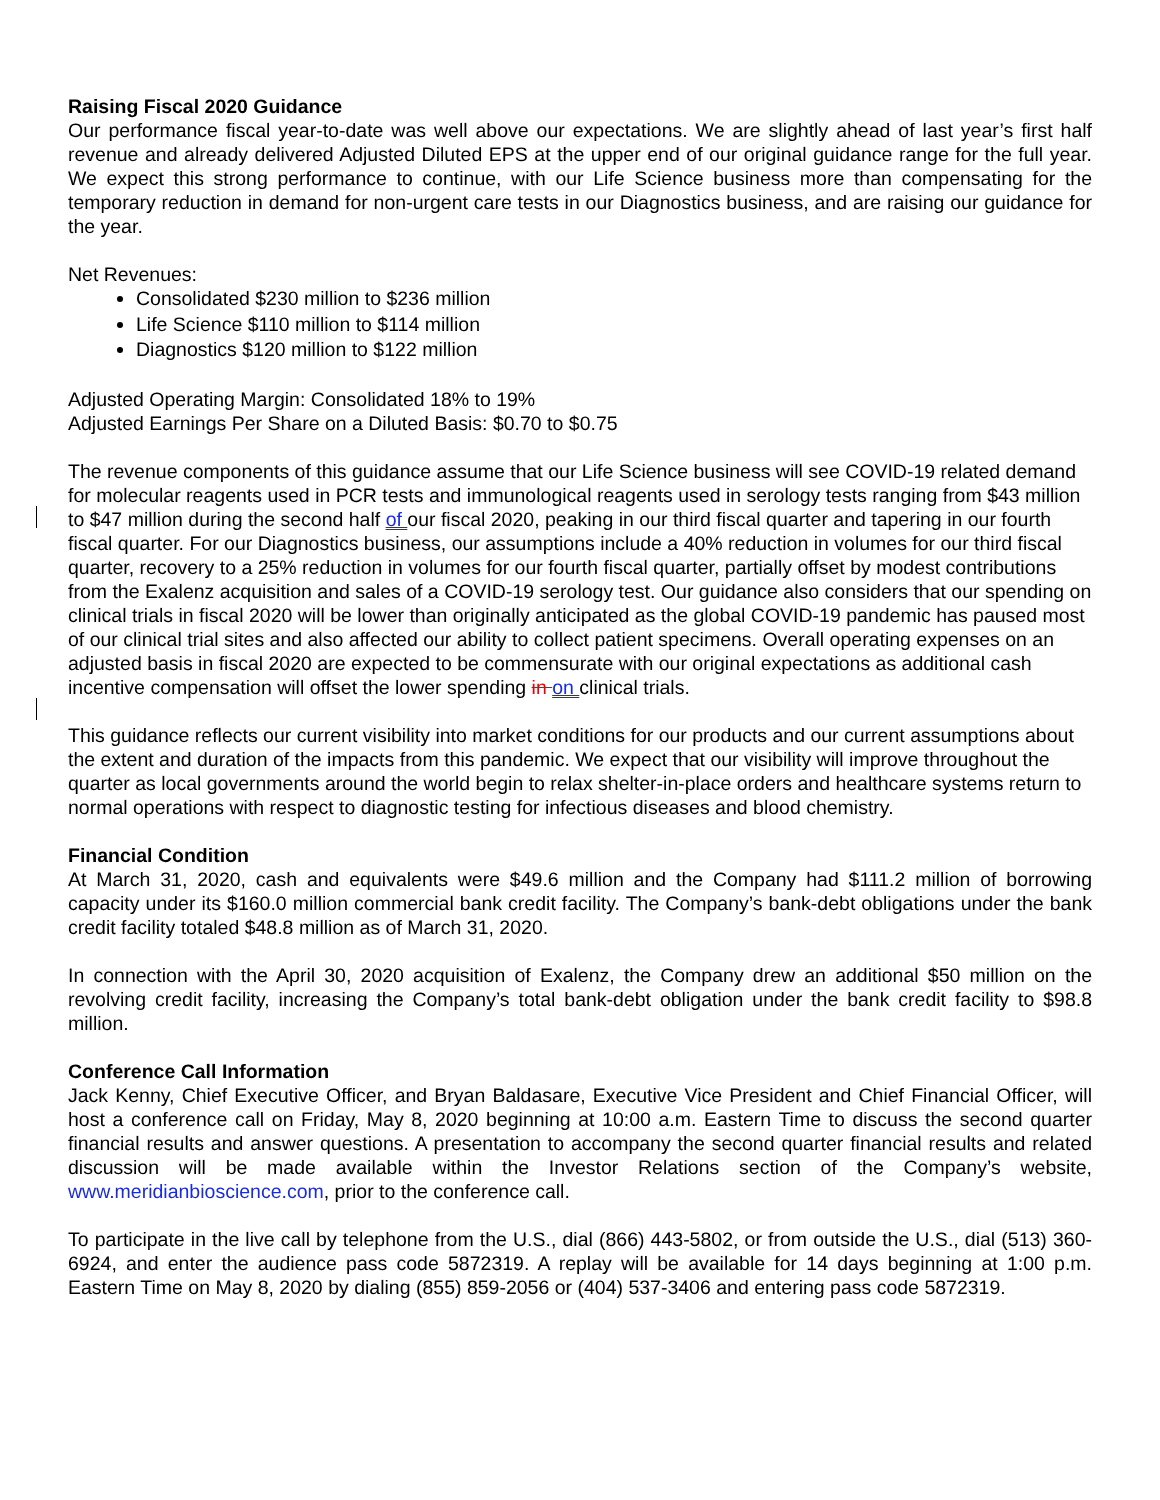Raising Fiscal 2020 Guidance
Our performance fiscal year-to-date was well above our expectations. We are slightly ahead of last year’s first half revenue and already delivered Adjusted Diluted EPS at the upper end of our original guidance range for the full year. We expect this strong performance to continue, with our Life Science business more than compensating for the temporary reduction in demand for non-urgent care tests in our Diagnostics business, and are raising our guidance for the year.
Net Revenues:
Consolidated $230 million to $236 million
Life Science $110 million to $114 million
Diagnostics $120 million to $122 million
Adjusted Operating Margin: Consolidated 18% to 19%
Adjusted Earnings Per Share on a Diluted Basis: $0.70 to $0.75
The revenue components of this guidance assume that our Life Science business will see COVID-19 related demand for molecular reagents used in PCR tests and immunological reagents used in serology tests ranging from $43 million to $47 million during the second half of our fiscal 2020, peaking in our third fiscal quarter and tapering in our fourth fiscal quarter. For our Diagnostics business, our assumptions include a 40% reduction in volumes for our third fiscal quarter, recovery to a 25% reduction in volumes for our fourth fiscal quarter, partially offset by modest contributions from the Exalenz acquisition and sales of a COVID-19 serology test. Our guidance also considers that our spending on clinical trials in fiscal 2020 will be lower than originally anticipated as the global COVID-19 pandemic has paused most of our clinical trial sites and also affected our ability to collect patient specimens. Overall operating expenses on an adjusted basis in fiscal 2020 are expected to be commensurate with our original expectations as additional cash incentive compensation will offset the lower spending in on clinical trials.
This guidance reflects our current visibility into market conditions for our products and our current assumptions about the extent and duration of the impacts from this pandemic. We expect that our visibility will improve throughout the quarter as local governments around the world begin to relax shelter-in-place orders and healthcare systems return to normal operations with respect to diagnostic testing for infectious diseases and blood chemistry.
Financial Condition
At March 31, 2020, cash and equivalents were $49.6 million and the Company had $111.2 million of borrowing capacity under its $160.0 million commercial bank credit facility. The Company’s bank-debt obligations under the bank credit facility totaled $48.8 million as of March 31, 2020.
In connection with the April 30, 2020 acquisition of Exalenz, the Company drew an additional $50 million on the revolving credit facility, increasing the Company’s total bank-debt obligation under the bank credit facility to $98.8 million.
Conference Call Information
Jack Kenny, Chief Executive Officer, and Bryan Baldasare, Executive Vice President and Chief Financial Officer, will host a conference call on Friday, May 8, 2020 beginning at 10:00 a.m. Eastern Time to discuss the second quarter financial results and answer questions. A presentation to accompany the second quarter financial results and related discussion will be made available within the Investor Relations section of the Company’s website, www.meridianbioscience.com, prior to the conference call.
To participate in the live call by telephone from the U.S., dial (866) 443-5802, or from outside the U.S., dial (513) 360-6924, and enter the audience pass code 5872319. A replay will be available for 14 days beginning at 1:00 p.m. Eastern Time on May 8, 2020 by dialing (855) 859-2056 or (404) 537-3406 and entering pass code 5872319.